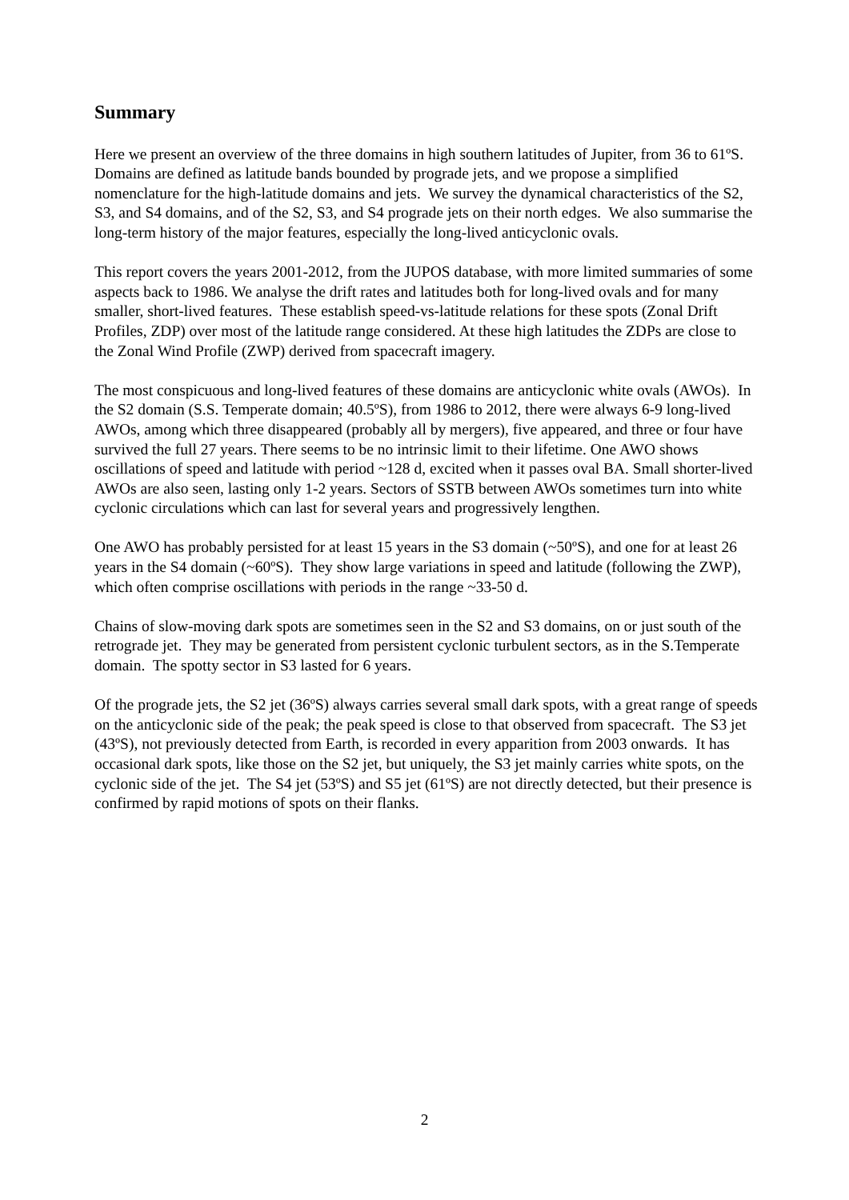Summary
Here we present an overview of the three domains in high southern latitudes of Jupiter, from 36 to 61ºS. Domains are defined as latitude bands bounded by prograde jets, and we propose a simplified nomenclature for the high-latitude domains and jets. We survey the dynamical characteristics of the S2, S3, and S4 domains, and of the S2, S3, and S4 prograde jets on their north edges. We also summarise the long-term history of the major features, especially the long-lived anticyclonic ovals.
This report covers the years 2001-2012, from the JUPOS database, with more limited summaries of some aspects back to 1986. We analyse the drift rates and latitudes both for long-lived ovals and for many smaller, short-lived features. These establish speed-vs-latitude relations for these spots (Zonal Drift Profiles, ZDP) over most of the latitude range considered. At these high latitudes the ZDPs are close to the Zonal Wind Profile (ZWP) derived from spacecraft imagery.
The most conspicuous and long-lived features of these domains are anticyclonic white ovals (AWOs). In the S2 domain (S.S. Temperate domain; 40.5ºS), from 1986 to 2012, there were always 6-9 long-lived AWOs, among which three disappeared (probably all by mergers), five appeared, and three or four have survived the full 27 years. There seems to be no intrinsic limit to their lifetime. One AWO shows oscillations of speed and latitude with period ~128 d, excited when it passes oval BA. Small shorter-lived AWOs are also seen, lasting only 1-2 years. Sectors of SSTB between AWOs sometimes turn into white cyclonic circulations which can last for several years and progressively lengthen.
One AWO has probably persisted for at least 15 years in the S3 domain (~50ºS), and one for at least 26 years in the S4 domain (~60ºS). They show large variations in speed and latitude (following the ZWP), which often comprise oscillations with periods in the range ~33-50 d.
Chains of slow-moving dark spots are sometimes seen in the S2 and S3 domains, on or just south of the retrograde jet. They may be generated from persistent cyclonic turbulent sectors, as in the S.Temperate domain. The spotty sector in S3 lasted for 6 years.
Of the prograde jets, the S2 jet (36ºS) always carries several small dark spots, with a great range of speeds on the anticyclonic side of the peak; the peak speed is close to that observed from spacecraft. The S3 jet (43ºS), not previously detected from Earth, is recorded in every apparition from 2003 onwards. It has occasional dark spots, like those on the S2 jet, but uniquely, the S3 jet mainly carries white spots, on the cyclonic side of the jet. The S4 jet (53ºS) and S5 jet (61ºS) are not directly detected, but their presence is confirmed by rapid motions of spots on their flanks.
2